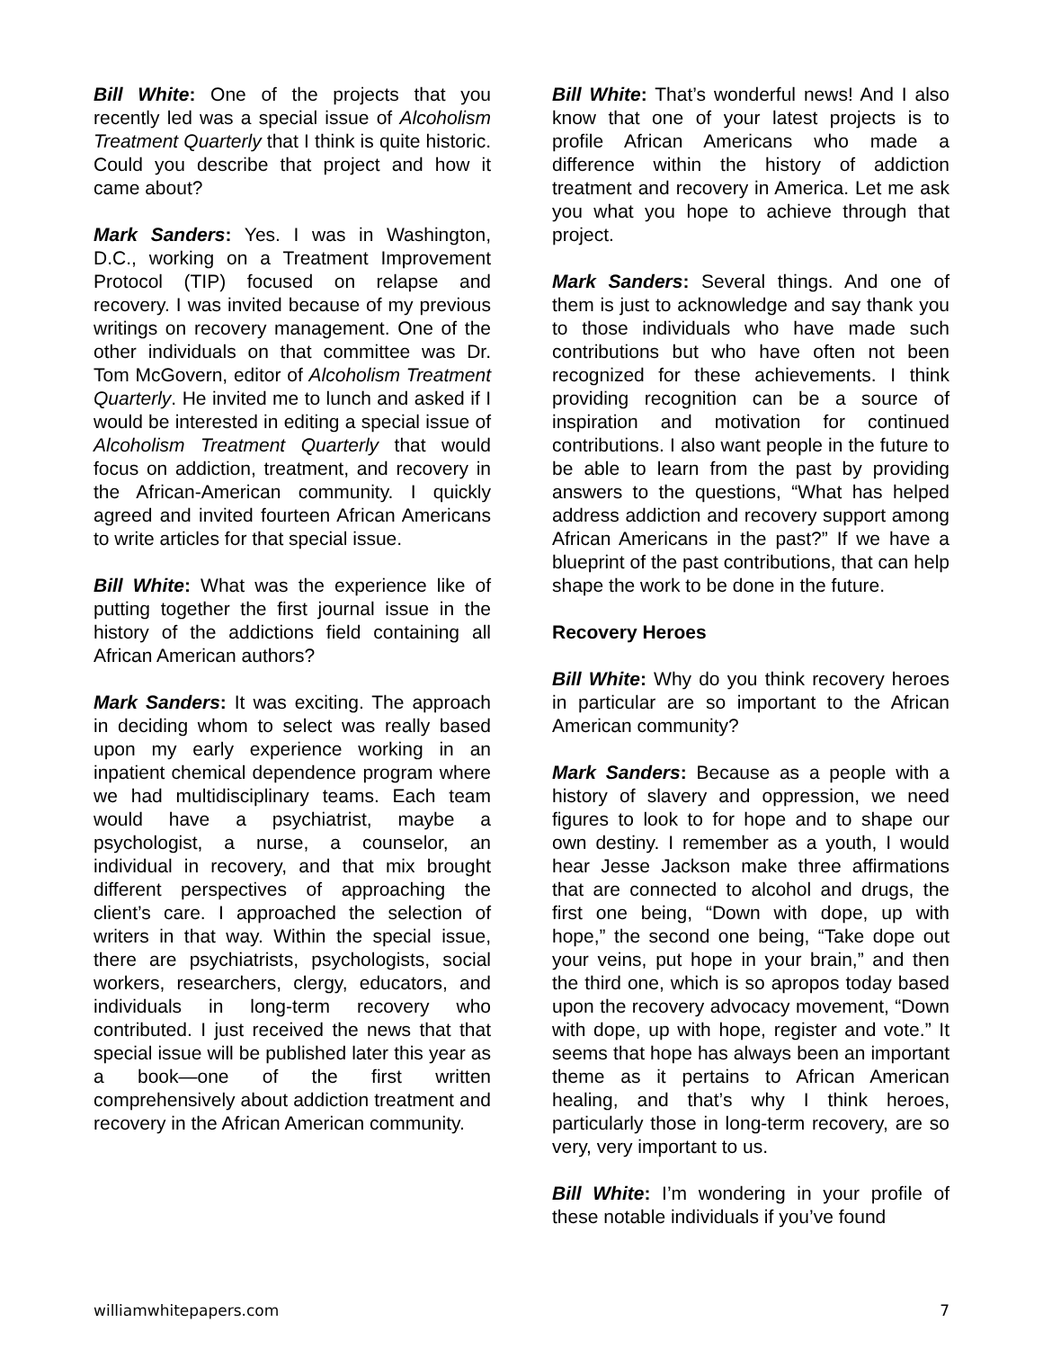Bill White: One of the projects that you recently led was a special issue of Alcoholism Treatment Quarterly that I think is quite historic. Could you describe that project and how it came about?
Mark Sanders: Yes. I was in Washington, D.C., working on a Treatment Improvement Protocol (TIP) focused on relapse and recovery. I was invited because of my previous writings on recovery management. One of the other individuals on that committee was Dr. Tom McGovern, editor of Alcoholism Treatment Quarterly. He invited me to lunch and asked if I would be interested in editing a special issue of Alcoholism Treatment Quarterly that would focus on addiction, treatment, and recovery in the African-American community. I quickly agreed and invited fourteen African Americans to write articles for that special issue.
Bill White: What was the experience like of putting together the first journal issue in the history of the addictions field containing all African American authors?
Mark Sanders: It was exciting. The approach in deciding whom to select was really based upon my early experience working in an inpatient chemical dependence program where we had multidisciplinary teams. Each team would have a psychiatrist, maybe a psychologist, a nurse, a counselor, an individual in recovery, and that mix brought different perspectives of approaching the client’s care. I approached the selection of writers in that way. Within the special issue, there are psychiatrists, psychologists, social workers, researchers, clergy, educators, and individuals in long-term recovery who contributed. I just received the news that that special issue will be published later this year as a book—one of the first written comprehensively about addiction treatment and recovery in the African American community.
Bill White: That’s wonderful news! And I also know that one of your latest projects is to profile African Americans who made a difference within the history of addiction treatment and recovery in America. Let me ask you what you hope to achieve through that project.
Mark Sanders: Several things. And one of them is just to acknowledge and say thank you to those individuals who have made such contributions but who have often not been recognized for these achievements. I think providing recognition can be a source of inspiration and motivation for continued contributions. I also want people in the future to be able to learn from the past by providing answers to the questions, “What has helped address addiction and recovery support among African Americans in the past?” If we have a blueprint of the past contributions, that can help shape the work to be done in the future.
Recovery Heroes
Bill White: Why do you think recovery heroes in particular are so important to the African American community?
Mark Sanders: Because as a people with a history of slavery and oppression, we need figures to look to for hope and to shape our own destiny. I remember as a youth, I would hear Jesse Jackson make three affirmations that are connected to alcohol and drugs, the first one being, “Down with dope, up with hope,” the second one being, “Take dope out your veins, put hope in your brain,” and then the third one, which is so apropos today based upon the recovery advocacy movement, “Down with dope, up with hope, register and vote.” It seems that hope has always been an important theme as it pertains to African American healing, and that’s why I think heroes, particularly those in long-term recovery, are so very, very important to us.
Bill White: I’m wondering in your profile of these notable individuals if you’ve found
williamwhitepapers.com 7